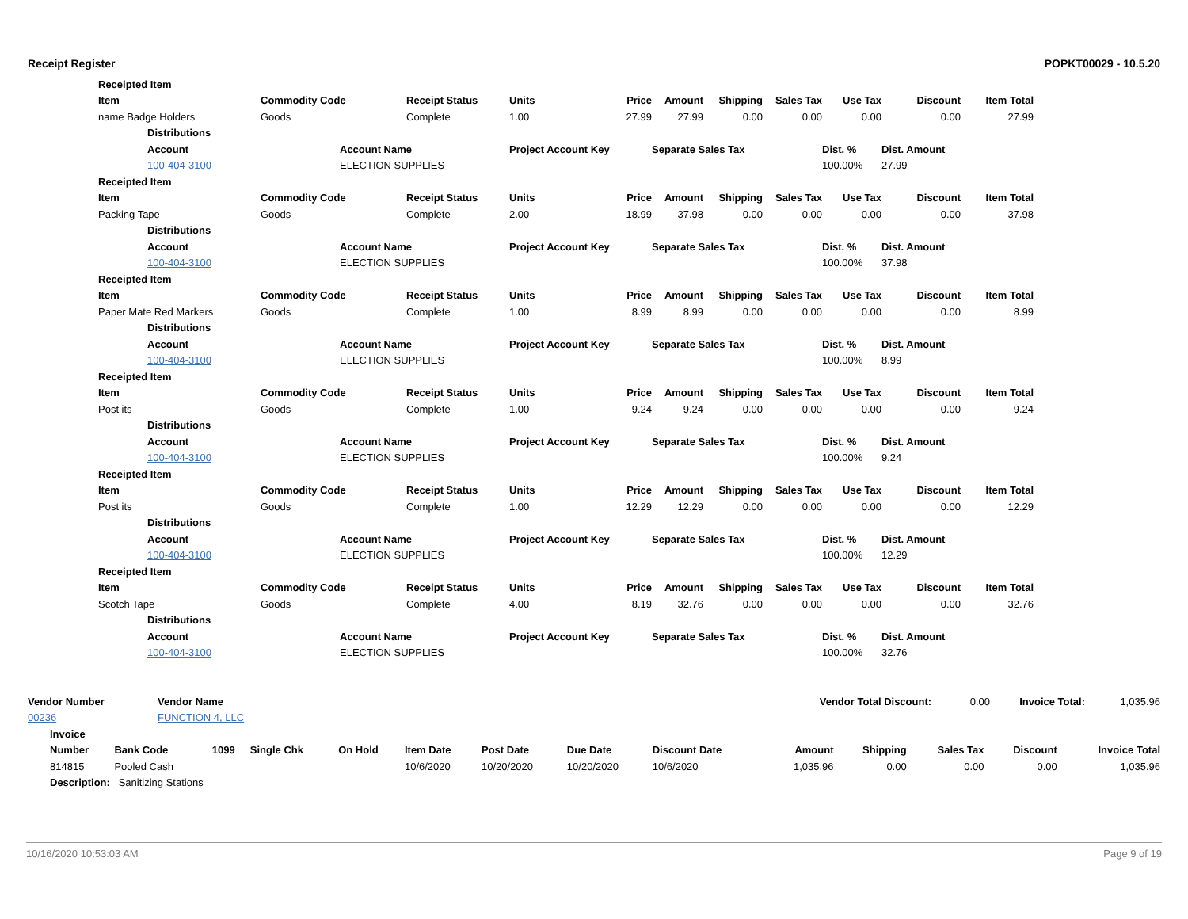Receipt Register POPKT00029 - 10.5.20
| | Receipted Item | | | | | | | | | | | | |
| | Item | | Commodity Code | | Receipt Status | Units | Price | Amount | Shipping | Sales Tax | Use Tax | Discount | Item Total |
| | name Badge Holders | | Goods | | Complete | 1.00 | 27.99 | 27.99 | 0.00 | 0.00 | 0.00 | 0.00 | 27.99 |
| | | Distributions | | | | | | | | | | | |
| | | Account | | Account Name | | Project Account Key | | Separate Sales Tax | | | Dist. % | Dist. Amount | |
| | | 100-404-3100 | | ELECTION SUPPLIES | | | | | | | 100.00% | 27.99 | |
| | Receipted Item | | | | | | | | | | | | |
| | Item | | Commodity Code | | Receipt Status | Units | Price | Amount | Shipping | Sales Tax | Use Tax | Discount | Item Total |
| | Packing Tape | | Goods | | Complete | 2.00 | 18.99 | 37.98 | 0.00 | 0.00 | 0.00 | 0.00 | 37.98 |
| | | Distributions | | | | | | | | | | | |
| | | Account | | Account Name | | Project Account Key | | Separate Sales Tax | | | Dist. % | Dist. Amount | |
| | | 100-404-3100 | | ELECTION SUPPLIES | | | | | | | 100.00% | 37.98 | |
| | Receipted Item | | | | | | | | | | | | |
| | Item | | Commodity Code | | Receipt Status | Units | Price | Amount | Shipping | Sales Tax | Use Tax | Discount | Item Total |
| | Paper Mate Red Markers | | Goods | | Complete | 1.00 | 8.99 | 8.99 | 0.00 | 0.00 | 0.00 | 0.00 | 8.99 |
| | | Distributions | | | | | | | | | | | |
| | | Account | | Account Name | | Project Account Key | | Separate Sales Tax | | | Dist. % | Dist. Amount | |
| | | 100-404-3100 | | ELECTION SUPPLIES | | | | | | | 100.00% | 8.99 | |
| | Receipted Item | | | | | | | | | | | | |
| | Item | | Commodity Code | | Receipt Status | Units | Price | Amount | Shipping | Sales Tax | Use Tax | Discount | Item Total |
| | Post its | | Goods | | Complete | 1.00 | 9.24 | 9.24 | 0.00 | 0.00 | 0.00 | 0.00 | 9.24 |
| | | Distributions | | | | | | | | | | | |
| | | Account | | Account Name | | Project Account Key | | Separate Sales Tax | | | Dist. % | Dist. Amount | |
| | | 100-404-3100 | | ELECTION SUPPLIES | | | | | | | 100.00% | 9.24 | |
| | Receipted Item | | | | | | | | | | | | |
| | Item | | Commodity Code | | Receipt Status | Units | Price | Amount | Shipping | Sales Tax | Use Tax | Discount | Item Total |
| | Post its | | Goods | | Complete | 1.00 | 12.29 | 12.29 | 0.00 | 0.00 | 0.00 | 0.00 | 12.29 |
| | | Distributions | | | | | | | | | | | |
| | | Account | | Account Name | | Project Account Key | | Separate Sales Tax | | | Dist. % | Dist. Amount | |
| | | 100-404-3100 | | ELECTION SUPPLIES | | | | | | | 100.00% | 12.29 | |
| | Receipted Item | | | | | | | | | | | | |
| | Item | | Commodity Code | | Receipt Status | Units | Price | Amount | Shipping | Sales Tax | Use Tax | Discount | Item Total |
| | Scotch Tape | | Goods | | Complete | 4.00 | 8.19 | 32.76 | 0.00 | 0.00 | 0.00 | 0.00 | 32.76 |
| | | Distributions | | | | | | | | | | | |
| | | Account | | Account Name | | Project Account Key | | Separate Sales Tax | | | Dist. % | Dist. Amount | |
| | | 100-404-3100 | | ELECTION SUPPLIES | | | | | | | 100.00% | 32.76 | |
| Vendor Number | Vendor Name | Vendor Total Discount: 0.00 | Invoice Total: | 1,035.96 |
| 00236 | FUNCTION 4, LLC | | | |
| | Invoice | | | | | | | | | | | | | |
| | Number | Bank Code | 1099 | Single Chk | On Hold | Item Date | Post Date | Due Date | Discount Date | Amount | Shipping | Sales Tax | Discount | Invoice Total |
| | 814815 | Pooled Cash | | | | 10/6/2020 | 10/20/2020 | 10/20/2020 | 10/6/2020 | 1,035.96 | 0.00 | 0.00 | 0.00 | 1,035.96 |
| | Description: Sanitizing Stations | | | | | | | | | | | | | |
10/16/2020 10:53:03 AM Page 9 of 19